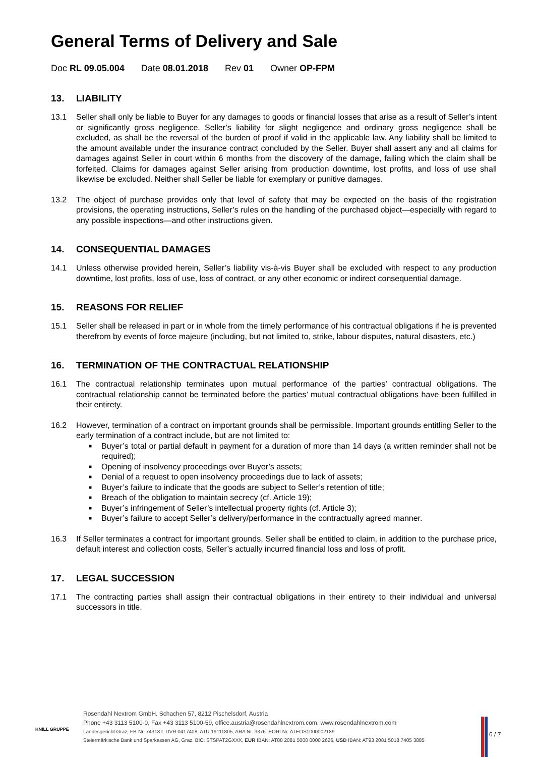General Terms of Delivery and Sale
Doc RL 09.05.004 Date 08.01.2018 Rev 01 Owner OP-FPM
13. LIABILITY
13.1 Seller shall only be liable to Buyer for any damages to goods or financial losses that arise as a result of Seller’s intent or significantly gross negligence. Seller’s liability for slight negligence and ordinary gross negligence shall be excluded, as shall be the reversal of the burden of proof if valid in the applicable law. Any liability shall be limited to the amount available under the insurance contract concluded by the Seller. Buyer shall assert any and all claims for damages against Seller in court within 6 months from the discovery of the damage, failing which the claim shall be forfeited. Claims for damages against Seller arising from production downtime, lost profits, and loss of use shall likewise be excluded. Neither shall Seller be liable for exemplary or punitive damages.
13.2 The object of purchase provides only that level of safety that may be expected on the basis of the registration provisions, the operating instructions, Seller’s rules on the handling of the purchased object—especially with regard to any possible inspections—and other instructions given.
14. CONSEQUENTIAL DAMAGES
14.1 Unless otherwise provided herein, Seller’s liability vis-à-vis Buyer shall be excluded with respect to any production downtime, lost profits, loss of use, loss of contract, or any other economic or indirect consequential damage.
15. REASONS FOR RELIEF
15.1 Seller shall be released in part or in whole from the timely performance of his contractual obligations if he is prevented therefrom by events of force majeure (including, but not limited to, strike, labour disputes, natural disasters, etc.)
16. TERMINATION OF THE CONTRACTUAL RELATIONSHIP
16.1 The contractual relationship terminates upon mutual performance of the parties’ contractual obligations. The contractual relationship cannot be terminated before the parties’ mutual contractual obligations have been fulfilled in their entirety.
16.2 However, termination of a contract on important grounds shall be permissible. Important grounds entitling Seller to the early termination of a contract include, but are not limited to:
■ Buyer’s total or partial default in payment for a duration of more than 14 days (a written reminder shall not be required);
■ Opening of insolvency proceedings over Buyer’s assets;
■ Denial of a request to open insolvency proceedings due to lack of assets;
■ Buyer’s failure to indicate that the goods are subject to Seller’s retention of title;
■ Breach of the obligation to maintain secrecy (cf. Article 19);
■ Buyer’s infringement of Seller’s intellectual property rights (cf. Article 3);
■ Buyer’s failure to accept Seller’s delivery/performance in the contractually agreed manner.
16.3 If Seller terminates a contract for important grounds, Seller shall be entitled to claim, in addition to the purchase price, default interest and collection costs, Seller’s actually incurred financial loss and loss of profit.
17. LEGAL SUCCESSION
17.1 The contracting parties shall assign their contractual obligations in their entirety to their individual and universal successors in title.
Rosendahl Nextrom GmbH. Schachen 57, 8212 Pischelsdorf, Austria
Phone +43 3113 5100-0, Fax +43 3113 5100-59, office.austria@rosendahlnextrom.com, www.rosendahlnextrom.com
Landesgericht Graz, FB-Nr. 74318 t. DVR 0417408, ATU 19111805, ARA Nr. 3376. EORI Nr. ATEOS1000002189
Steiermärkische Bank und Sparkassen AG, Graz. BIC: STSPAT2GXXX, EUR IBAN: AT88 2081 5000 0000 2626, USD IBAN: AT93 2081 5018 7405 3885
KNILL GRUPPE
6 / 7